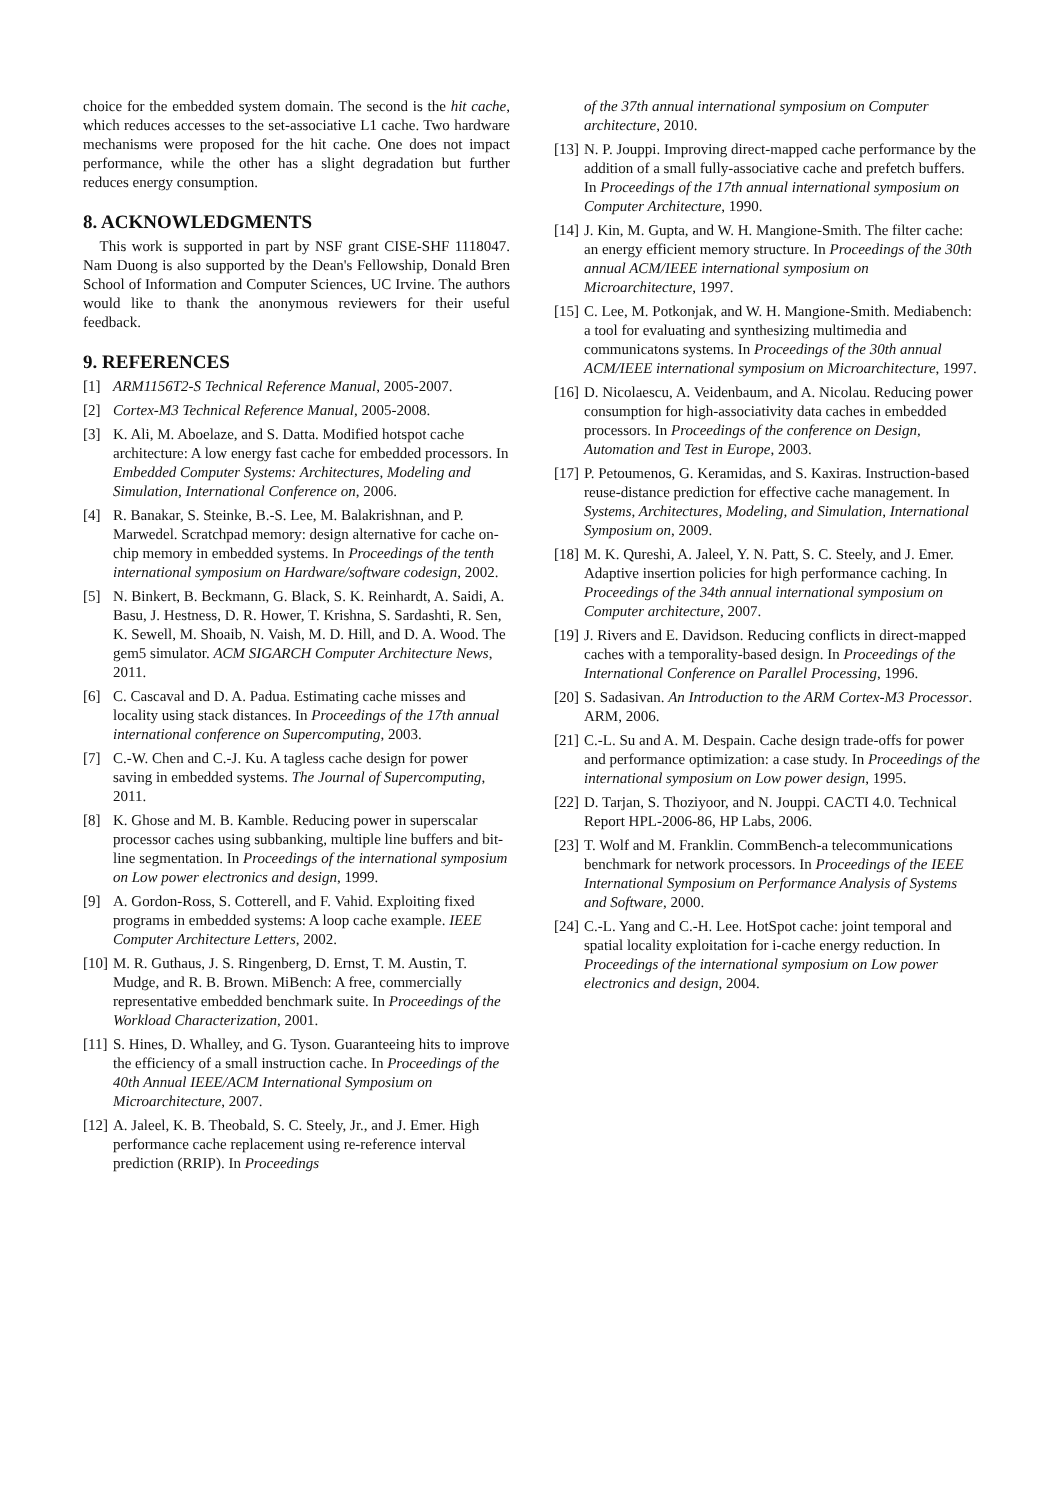choice for the embedded system domain. The second is the hit cache, which reduces accesses to the set-associative L1 cache. Two hardware mechanisms were proposed for the hit cache. One does not impact performance, while the other has a slight degradation but further reduces energy consumption.
8. ACKNOWLEDGMENTS
This work is supported in part by NSF grant CISE-SHF 1118047. Nam Duong is also supported by the Dean's Fellowship, Donald Bren School of Information and Computer Sciences, UC Irvine. The authors would like to thank the anonymous reviewers for their useful feedback.
9. REFERENCES
[1] ARM1156T2-S Technical Reference Manual, 2005-2007.
[2] Cortex-M3 Technical Reference Manual, 2005-2008.
[3] K. Ali, M. Aboelaze, and S. Datta. Modified hotspot cache architecture: A low energy fast cache for embedded processors. In Embedded Computer Systems: Architectures, Modeling and Simulation, International Conference on, 2006.
[4] R. Banakar, S. Steinke, B.-S. Lee, M. Balakrishnan, and P. Marwedel. Scratchpad memory: design alternative for cache on-chip memory in embedded systems. In Proceedings of the tenth international symposium on Hardware/software codesign, 2002.
[5] N. Binkert, B. Beckmann, G. Black, S. K. Reinhardt, A. Saidi, A. Basu, J. Hestness, D. R. Hower, T. Krishna, S. Sardashti, R. Sen, K. Sewell, M. Shoaib, N. Vaish, M. D. Hill, and D. A. Wood. The gem5 simulator. ACM SIGARCH Computer Architecture News, 2011.
[6] C. Cascaval and D. A. Padua. Estimating cache misses and locality using stack distances. In Proceedings of the 17th annual international conference on Supercomputing, 2003.
[7] C.-W. Chen and C.-J. Ku. A tagless cache design for power saving in embedded systems. The Journal of Supercomputing, 2011.
[8] K. Ghose and M. B. Kamble. Reducing power in superscalar processor caches using subbanking, multiple line buffers and bit-line segmentation. In Proceedings of the international symposium on Low power electronics and design, 1999.
[9] A. Gordon-Ross, S. Cotterell, and F. Vahid. Exploiting fixed programs in embedded systems: A loop cache example. IEEE Computer Architecture Letters, 2002.
[10] M. R. Guthaus, J. S. Ringenberg, D. Ernst, T. M. Austin, T. Mudge, and R. B. Brown. MiBench: A free, commercially representative embedded benchmark suite. In Proceedings of the Workload Characterization, 2001.
[11] S. Hines, D. Whalley, and G. Tyson. Guaranteeing hits to improve the efficiency of a small instruction cache. In Proceedings of the 40th Annual IEEE/ACM International Symposium on Microarchitecture, 2007.
[12] A. Jaleel, K. B. Theobald, S. C. Steely, Jr., and J. Emer. High performance cache replacement using re-reference interval prediction (RRIP). In Proceedings
of the 37th annual international symposium on Computer architecture, 2010.
[13] N. P. Jouppi. Improving direct-mapped cache performance by the addition of a small fully-associative cache and prefetch buffers. In Proceedings of the 17th annual international symposium on Computer Architecture, 1990.
[14] J. Kin, M. Gupta, and W. H. Mangione-Smith. The filter cache: an energy efficient memory structure. In Proceedings of the 30th annual ACM/IEEE international symposium on Microarchitecture, 1997.
[15] C. Lee, M. Potkonjak, and W. H. Mangione-Smith. Mediabench: a tool for evaluating and synthesizing multimedia and communicatons systems. In Proceedings of the 30th annual ACM/IEEE international symposium on Microarchitecture, 1997.
[16] D. Nicolaescu, A. Veidenbaum, and A. Nicolau. Reducing power consumption for high-associativity data caches in embedded processors. In Proceedings of the conference on Design, Automation and Test in Europe, 2003.
[17] P. Petoumenos, G. Keramidas, and S. Kaxiras. Instruction-based reuse-distance prediction for effective cache management. In Systems, Architectures, Modeling, and Simulation, International Symposium on, 2009.
[18] M. K. Qureshi, A. Jaleel, Y. N. Patt, S. C. Steely, and J. Emer. Adaptive insertion policies for high performance caching. In Proceedings of the 34th annual international symposium on Computer architecture, 2007.
[19] J. Rivers and E. Davidson. Reducing conflicts in direct-mapped caches with a temporality-based design. In Proceedings of the International Conference on Parallel Processing, 1996.
[20] S. Sadasivan. An Introduction to the ARM Cortex-M3 Processor. ARM, 2006.
[21] C.-L. Su and A. M. Despain. Cache design trade-offs for power and performance optimization: a case study. In Proceedings of the international symposium on Low power design, 1995.
[22] D. Tarjan, S. Thoziyoor, and N. Jouppi. CACTI 4.0. Technical Report HPL-2006-86, HP Labs, 2006.
[23] T. Wolf and M. Franklin. CommBench-a telecommunications benchmark for network processors. In Proceedings of the IEEE International Symposium on Performance Analysis of Systems and Software, 2000.
[24] C.-L. Yang and C.-H. Lee. HotSpot cache: joint temporal and spatial locality exploitation for i-cache energy reduction. In Proceedings of the international symposium on Low power electronics and design, 2004.